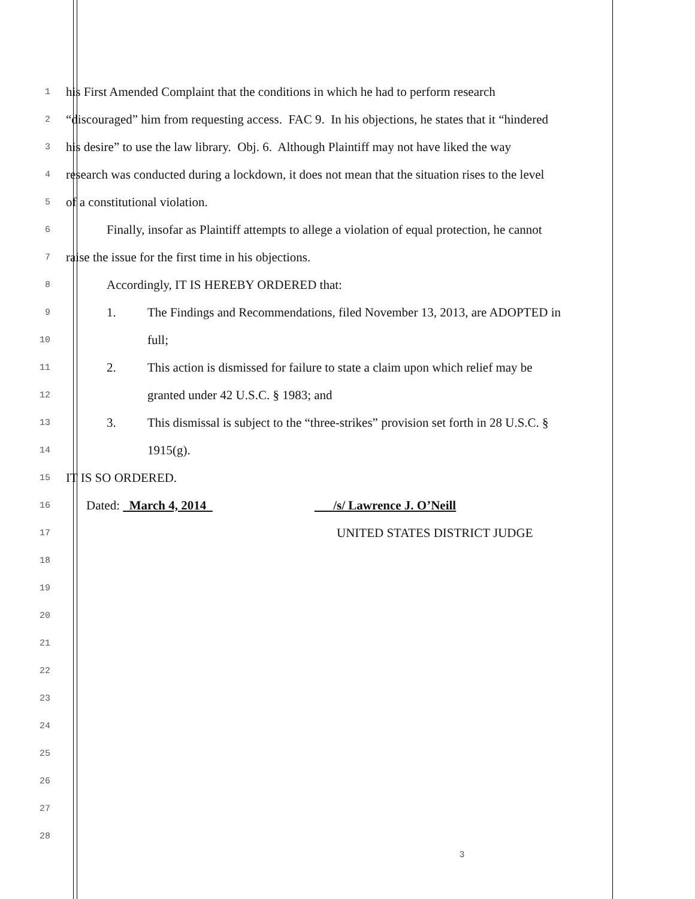1
his First Amended Complaint that the conditions in which he had to perform research
2
“discouraged” him from requesting access. FAC 9. In his objections, he states that it “hindered
3
his desire” to use the law library. Obj. 6. Although Plaintiff may not have liked the way
4
research was conducted during a lockdown, it does not mean that the situation rises to the level
5
of a constitutional violation.
6
Finally, insofar as Plaintiff attempts to allege a violation of equal protection, he cannot
7
raise the issue for the first time in his objections.
8
Accordingly, IT IS HEREBY ORDERED that:
9
1. The Findings and Recommendations, filed November 13, 2013, are ADOPTED in
10
full;
11
2. This action is dismissed for failure to state a claim upon which relief may be
12
granted under 42 U.S.C. § 1983; and
13
3. This dismissal is subject to the “three-strikes” provision set forth in 28 U.S.C. §
14
1915(g).
15
IT IS SO ORDERED.
16
Dated: March 4, 2014 /s/ Lawrence J. O’Neill
17
UNITED STATES DISTRICT JUDGE
18
19
20
21
22
23
24
25
26
27
28
3